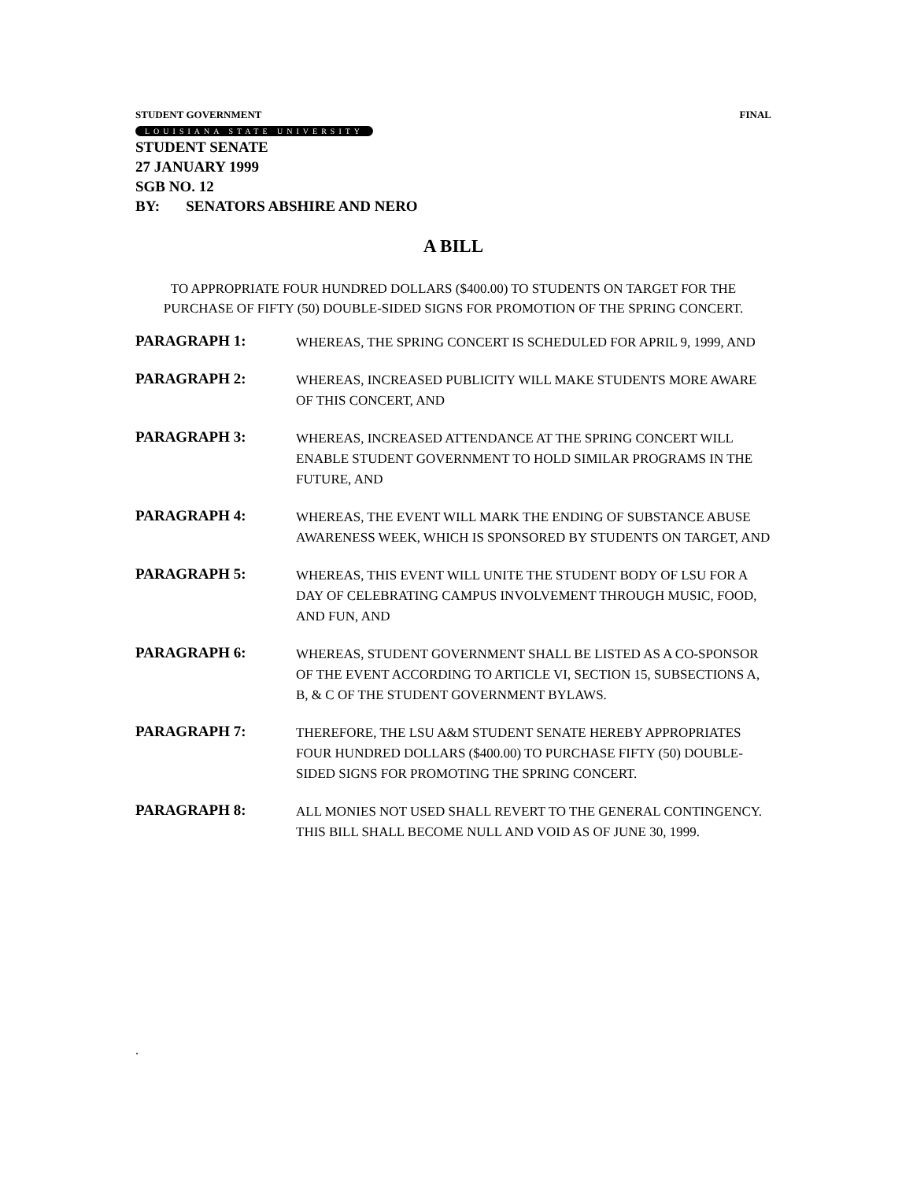STUDENT GOVERNMENT FINAL
LOUISIANA STATE UNIVERSITY
STUDENT SENATE
27 JANUARY 1999
SGB NO. 12
BY: SENATORS ABSHIRE AND NERO
A BILL
TO APPROPRIATE FOUR HUNDRED DOLLARS ($400.00) TO STUDENTS ON TARGET FOR THE PURCHASE OF FIFTY (50) DOUBLE-SIDED SIGNS FOR PROMOTION OF THE SPRING CONCERT.
PARAGRAPH 1:
WHEREAS, THE SPRING CONCERT IS SCHEDULED FOR APRIL 9, 1999, AND
PARAGRAPH 2:
WHEREAS, INCREASED PUBLICITY WILL MAKE STUDENTS MORE AWARE OF THIS CONCERT, AND
PARAGRAPH 3:
WHEREAS, INCREASED ATTENDANCE AT THE SPRING CONCERT WILL ENABLE STUDENT GOVERNMENT TO HOLD SIMILAR PROGRAMS IN THE FUTURE, AND
PARAGRAPH 4:
WHEREAS, THE EVENT WILL MARK THE ENDING OF SUBSTANCE ABUSE AWARENESS WEEK, WHICH IS SPONSORED BY STUDENTS ON TARGET, AND
PARAGRAPH 5:
WHEREAS, THIS EVENT WILL UNITE THE STUDENT BODY OF LSU FOR A DAY OF CELEBRATING CAMPUS INVOLVEMENT THROUGH MUSIC, FOOD, AND FUN, AND
PARAGRAPH 6:
WHEREAS, STUDENT GOVERNMENT SHALL BE LISTED AS A CO-SPONSOR OF THE EVENT ACCORDING TO ARTICLE VI, SECTION 15, SUBSECTIONS A, B, & C OF THE STUDENT GOVERNMENT BYLAWS.
PARAGRAPH 7:
THEREFORE, THE LSU A&M STUDENT SENATE HEREBY APPROPRIATES FOUR HUNDRED DOLLARS ($400.00) TO PURCHASE FIFTY (50) DOUBLE-SIDED SIGNS FOR PROMOTING THE SPRING CONCERT.
PARAGRAPH 8:
ALL MONIES NOT USED SHALL REVERT TO THE GENERAL CONTINGENCY. THIS BILL SHALL BECOME NULL AND VOID AS OF JUNE 30, 1999.
.